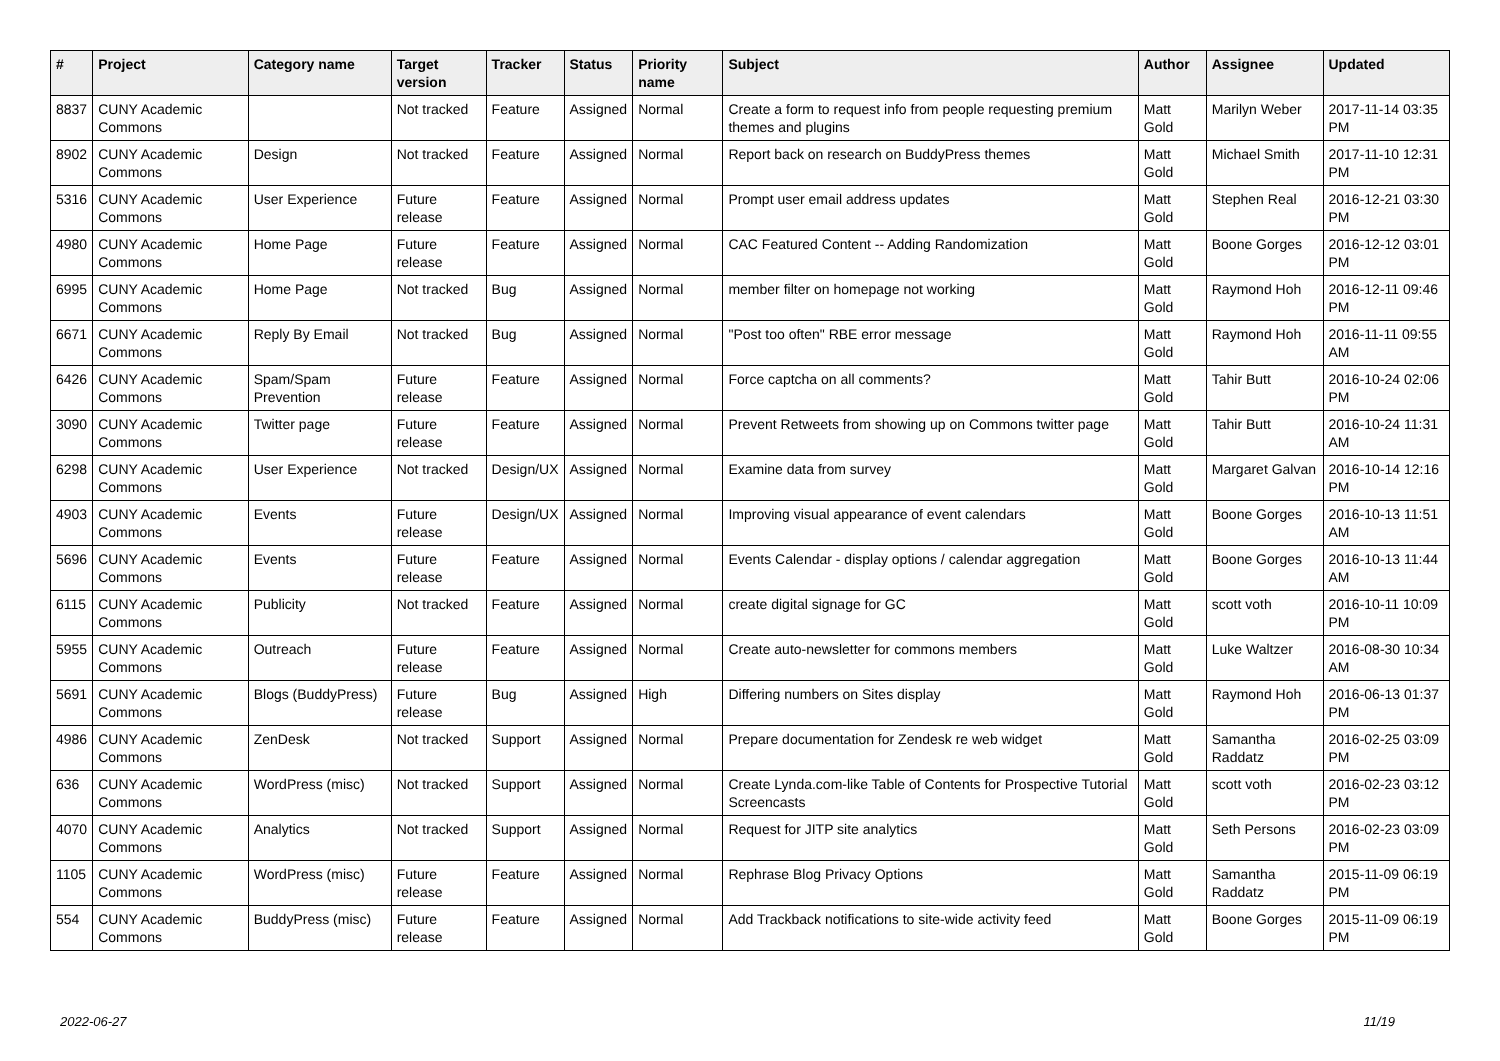| # | Project | Category name | Target version | Tracker | Status | Priority name | Subject | Author | Assignee | Updated |
| --- | --- | --- | --- | --- | --- | --- | --- | --- | --- | --- |
| 8837 | CUNY Academic Commons | | Not tracked | Feature | Assigned | Normal | Create a form to request info from people requesting premium themes and plugins | Matt Gold | Marilyn Weber | 2017-11-14 03:35 PM |
| 8902 | CUNY Academic Commons | Design | Not tracked | Feature | Assigned | Normal | Report back on research on BuddyPress themes | Matt Gold | Michael Smith | 2017-11-10 12:31 PM |
| 5316 | CUNY Academic Commons | User Experience | Future release | Feature | Assigned | Normal | Prompt user email address updates | Matt Gold | Stephen Real | 2016-12-21 03:30 PM |
| 4980 | CUNY Academic Commons | Home Page | Future release | Feature | Assigned | Normal | CAC Featured Content -- Adding Randomization | Matt Gold | Boone Gorges | 2016-12-12 03:01 PM |
| 6995 | CUNY Academic Commons | Home Page | Not tracked | Bug | Assigned | Normal | member filter on homepage not working | Matt Gold | Raymond Hoh | 2016-12-11 09:46 PM |
| 6671 | CUNY Academic Commons | Reply By Email | Not tracked | Bug | Assigned | Normal | "Post too often" RBE error message | Matt Gold | Raymond Hoh | 2016-11-11 09:55 AM |
| 6426 | CUNY Academic Commons | Spam/Spam Prevention | Future release | Feature | Assigned | Normal | Force captcha on all comments? | Matt Gold | Tahir Butt | 2016-10-24 02:06 PM |
| 3090 | CUNY Academic Commons | Twitter page | Future release | Feature | Assigned | Normal | Prevent Retweets from showing up on Commons twitter page | Matt Gold | Tahir Butt | 2016-10-24 11:31 AM |
| 6298 | CUNY Academic Commons | User Experience | Not tracked | Design/UX | Assigned | Normal | Examine data from survey | Matt Gold | Margaret Galvan | 2016-10-14 12:16 PM |
| 4903 | CUNY Academic Commons | Events | Future release | Design/UX | Assigned | Normal | Improving visual appearance of event calendars | Matt Gold | Boone Gorges | 2016-10-13 11:51 AM |
| 5696 | CUNY Academic Commons | Events | Future release | Feature | Assigned | Normal | Events Calendar - display options / calendar aggregation | Matt Gold | Boone Gorges | 2016-10-13 11:44 AM |
| 6115 | CUNY Academic Commons | Publicity | Not tracked | Feature | Assigned | Normal | create digital signage for GC | Matt Gold | scott voth | 2016-10-11 10:09 PM |
| 5955 | CUNY Academic Commons | Outreach | Future release | Feature | Assigned | Normal | Create auto-newsletter for commons members | Matt Gold | Luke Waltzer | 2016-08-30 10:34 AM |
| 5691 | CUNY Academic Commons | Blogs (BuddyPress) | Future release | Bug | Assigned | High | Differing numbers on Sites display | Matt Gold | Raymond Hoh | 2016-06-13 01:37 PM |
| 4986 | CUNY Academic Commons | ZenDesk | Not tracked | Support | Assigned | Normal | Prepare documentation for Zendesk re web widget | Matt Gold | Samantha Raddatz | 2016-02-25 03:09 PM |
| 636 | CUNY Academic Commons | WordPress (misc) | Not tracked | Support | Assigned | Normal | Create Lynda.com-like Table of Contents for Prospective Tutorial Screencasts | Matt Gold | scott voth | 2016-02-23 03:12 PM |
| 4070 | CUNY Academic Commons | Analytics | Not tracked | Support | Assigned | Normal | Request for JITP site analytics | Matt Gold | Seth Persons | 2016-02-23 03:09 PM |
| 1105 | CUNY Academic Commons | WordPress (misc) | Future release | Feature | Assigned | Normal | Rephrase Blog Privacy Options | Matt Gold | Samantha Raddatz | 2015-11-09 06:19 PM |
| 554 | CUNY Academic Commons | BuddyPress (misc) | Future release | Feature | Assigned | Normal | Add Trackback notifications to site-wide activity feed | Matt Gold | Boone Gorges | 2015-11-09 06:19 PM |
2022-06-27 11/19